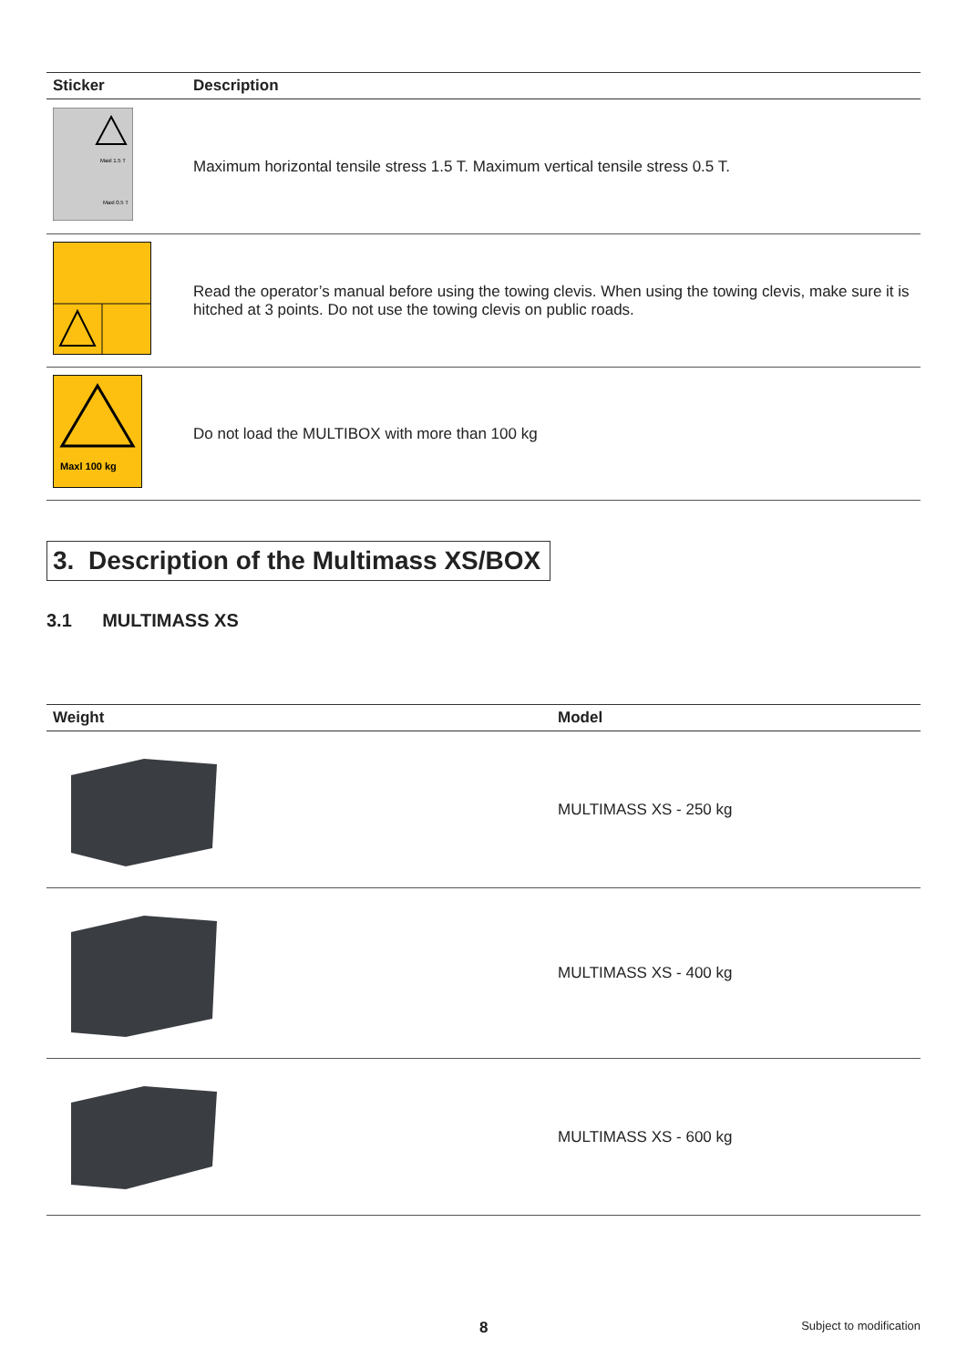| Sticker | Description |
| --- | --- |
| Maxl 1.5 T Maxl 0.5 T | Maximum horizontal tensile stress 1.5 T. Maximum vertical tensile stress 0.5 T. |
| | Read the operator’s manual before using the towing clevis. When using the towing clevis, make sure it is hitched at 3 points. Do not use the towing clevis on public roads. |
| Maxl 100 kg | Do not load the MULTIBOX with more than 100 kg |
3. Description of the Multimass XS/BOX
3.1 MULTIMASS XS
| Weight | Model |
| --- | --- |
| | MULTIMASS XS - 250 kg |
| | MULTIMASS XS - 400 kg |
| | MULTIMASS XS - 600 kg |
8 Subject to modification